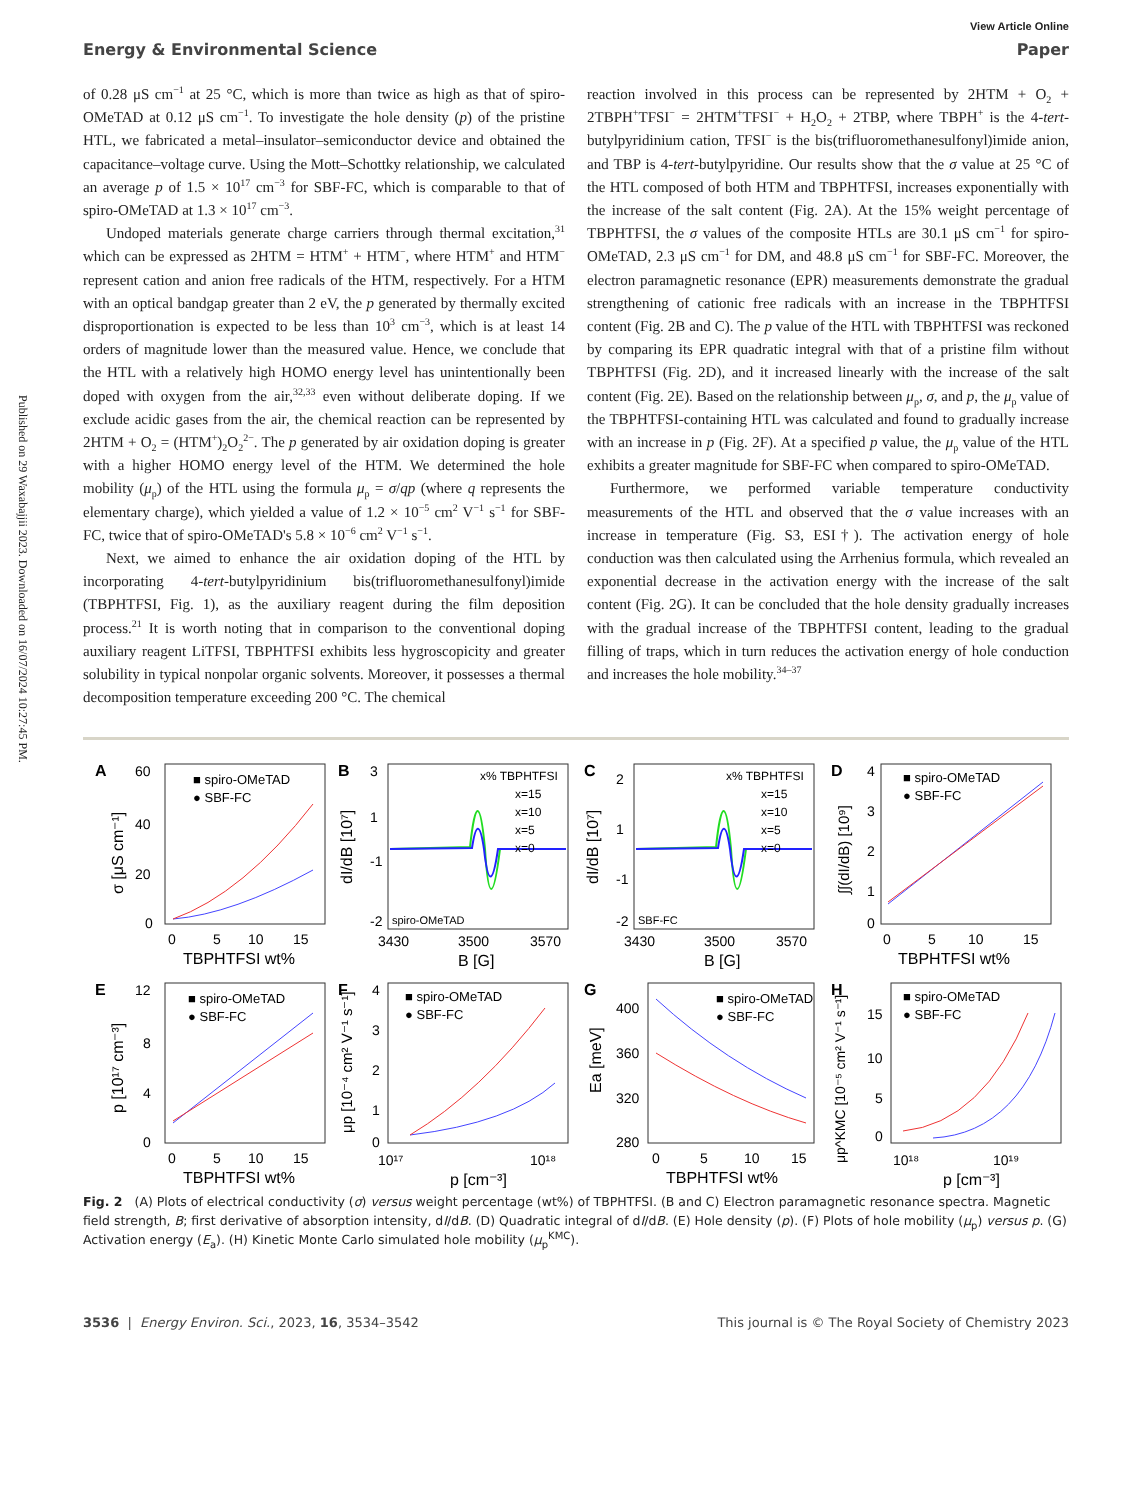Published on 29 Waxabajjii 2023. Downloaded on 16/07/2024 10:27:45 PM.
View Article Online
Energy & Environmental Science Paper
of 0.28 μS cm<sup>−1</sup> at 25 °C, which is more than twice as high as that of spiro-OMeTAD at 0.12 μS cm<sup>−1</sup>. To investigate the hole density (p) of the pristine HTL, we fabricated a metal–insulator–semiconductor device and obtained the capacitance–voltage curve. Using the Mott–Schottky relationship, we calculated an average p of 1.5 × 10<sup>17</sup> cm<sup>−3</sup> for SBF-FC, which is comparable to that of spiro-OMeTAD at 1.3 × 10<sup>17</sup> cm<sup>−3</sup>.
Undoped materials generate charge carriers through thermal excitation,<sup>31</sup> which can be expressed as 2HTM = HTM<sup>+</sup> + HTM<sup>−</sup>, where HTM<sup>+</sup> and HTM<sup>−</sup> represent cation and anion free radicals of the HTM, respectively. For a HTM with an optical bandgap greater than 2 eV, the p generated by thermally excited disproportionation is expected to be less than 10<sup>3</sup> cm<sup>−3</sup>, which is at least 14 orders of magnitude lower than the measured value. Hence, we conclude that the HTL with a relatively high HOMO energy level has unintentionally been doped with oxygen from the air,<sup>32,33</sup> even without deliberate doping. If we exclude acidic gases from the air, the chemical reaction can be represented by 2HTM + O<sub>2</sub> = (HTM<sup>+</sup>)<sub>2</sub>O<sub>2</sub><sup>2−</sup>. The p generated by air oxidation doping is greater with a higher HOMO energy level of the HTM. We determined the hole mobility (μ<sub>p</sub>) of the HTL using the formula μ<sub>p</sub> = σ/qp (where q represents the elementary charge), which yielded a value of 1.2 × 10<sup>−5</sup> cm<sup>2</sup> V<sup>−1</sup> s<sup>−1</sup> for SBF-FC, twice that of spiro-OMeTAD's 5.8 × 10<sup>−6</sup> cm<sup>2</sup> V<sup>−1</sup> s<sup>−1</sup>.
Next, we aimed to enhance the air oxidation doping of the HTL by incorporating 4-tert-butylpyridinium bis(trifluoromethanesulfonyl)imide (TBPHTFSI, Fig. 1), as the auxiliary reagent during the film deposition process.<sup>21</sup> It is worth noting that in comparison to the conventional doping auxiliary reagent LiTFSI, TBPHTFSI exhibits less hygroscopicity and greater solubility in typical nonpolar organic solvents. Moreover, it possesses a thermal decomposition temperature exceeding 200 °C. The chemical
reaction involved in this process can be represented by 2HTM + O<sub>2</sub> + 2TBPH<sup>+</sup>TFSI<sup>−</sup> = 2HTM<sup>+</sup>TFSI<sup>−</sup> + H<sub>2</sub>O<sub>2</sub> + 2TBP, where TBPH<sup>+</sup> is the 4-tert-butylpyridinium cation, TFSI<sup>−</sup> is the bis(trifluoromethanesulfonyl)imide anion, and TBP is 4-tert-butylpyridine. Our results show that the σ value at 25 °C of the HTL composed of both HTM and TBPHTFSI, increases exponentially with the increase of the salt content (Fig. 2A). At the 15% weight percentage of TBPHTFSI, the σ values of the composite HTLs are 30.1 μS cm<sup>−1</sup> for spiro-OMeTAD, 2.3 μS cm<sup>−1</sup> for DM, and 48.8 μS cm<sup>−1</sup> for SBF-FC. Moreover, the electron paramagnetic resonance (EPR) measurements demonstrate the gradual strengthening of cationic free radicals with an increase in the TBPHTFSI content (Fig. 2B and C). The p value of the HTL with TBPHTFSI was reckoned by comparing its EPR quadratic integral with that of a pristine film without TBPHTFSI (Fig. 2D), and it increased linearly with the increase of the salt content (Fig. 2E). Based on the relationship between μ<sub>p</sub>, σ, and p, the μ<sub>p</sub> value of the TBPHTFSI-containing HTL was calculated and found to gradually increase with an increase in p (Fig. 2F). At a specified p value, the μ<sub>p</sub> value of the HTL exhibits a greater magnitude for SBF-FC when compared to spiro-OMeTAD.
Furthermore, we performed variable temperature conductivity measurements of the HTL and observed that the σ value increases with an increase in temperature (Fig. S3, ESI†). The activation energy of hole conduction was then calculated using the Arrhenius formula, which revealed an exponential decrease in the activation energy with the increase of the salt content (Fig. 2G). It can be concluded that the hole density gradually increases with the gradual increase of the TBPHTFSI content, leading to the gradual filling of traps, which in turn reduces the activation energy of hole conduction and increases the hole mobility.<sup>34–37</sup>
A
60
40
20
0
σ [μS cm⁻¹]
■ spiro-OMeTAD
● SBF-FC
0
5
10
15
TBPHTFSI wt%
B
3
1
-1
-2
dI/dB [10⁷]
x% TBPHTFSI
x=15
x=10
x=5
x=0
spiro-OMeTAD
3430
3500
3570
B [G]
C
2
1
-1
-2
dI/dB [10⁷]
x% TBPHTFSI
x=15
x=10
x=5
x=0
SBF-FC
3430
3500
3570
B [G]
D
4
3
2
1
0
∫∫(dI/dB) [10⁹]
■ spiro-OMeTAD
● SBF-FC
0
5
10
15
TBPHTFSI wt%
E
12
8
4
0
p [10¹⁷ cm⁻³]
■ spiro-OMeTAD
● SBF-FC
0
5
10
15
TBPHTFSI wt%
F
4
3
2
1
0
μp [10⁻⁴ cm² V⁻¹ s⁻¹]
■ spiro-OMeTAD
● SBF-FC
10¹⁷
10¹⁸
p [cm⁻³]
G
400
360
320
280
Ea [meV]
■ spiro-OMeTAD
● SBF-FC
0
5
10
15
TBPHTFSI wt%
H
15
10
5
0
μp^KMC [10⁻⁵ cm² V⁻¹ s⁻¹]
■ spiro-OMeTAD
● SBF-FC
10¹⁸
10¹⁹
p [cm⁻³]
Fig. 2 (A) Plots of electrical conductivity (σ) versus weight percentage (wt%) of TBPHTFSI. (B and C) Electron paramagnetic resonance spectra. Magnetic field strength, B; first derivative of absorption intensity, dI/dB. (D) Quadratic integral of dI/dB. (E) Hole density (p). (F) Plots of hole mobility (μ<sub>p</sub>) versus p. (G) Activation energy (E<sub>a</sub>). (H) Kinetic Monte Carlo simulated hole mobility (μ<sub>p</sub><sup>KMC</sup>).
3536 | Energy Environ. Sci., 2023, 16, 3534–3542 This journal is © The Royal Society of Chemistry 2023